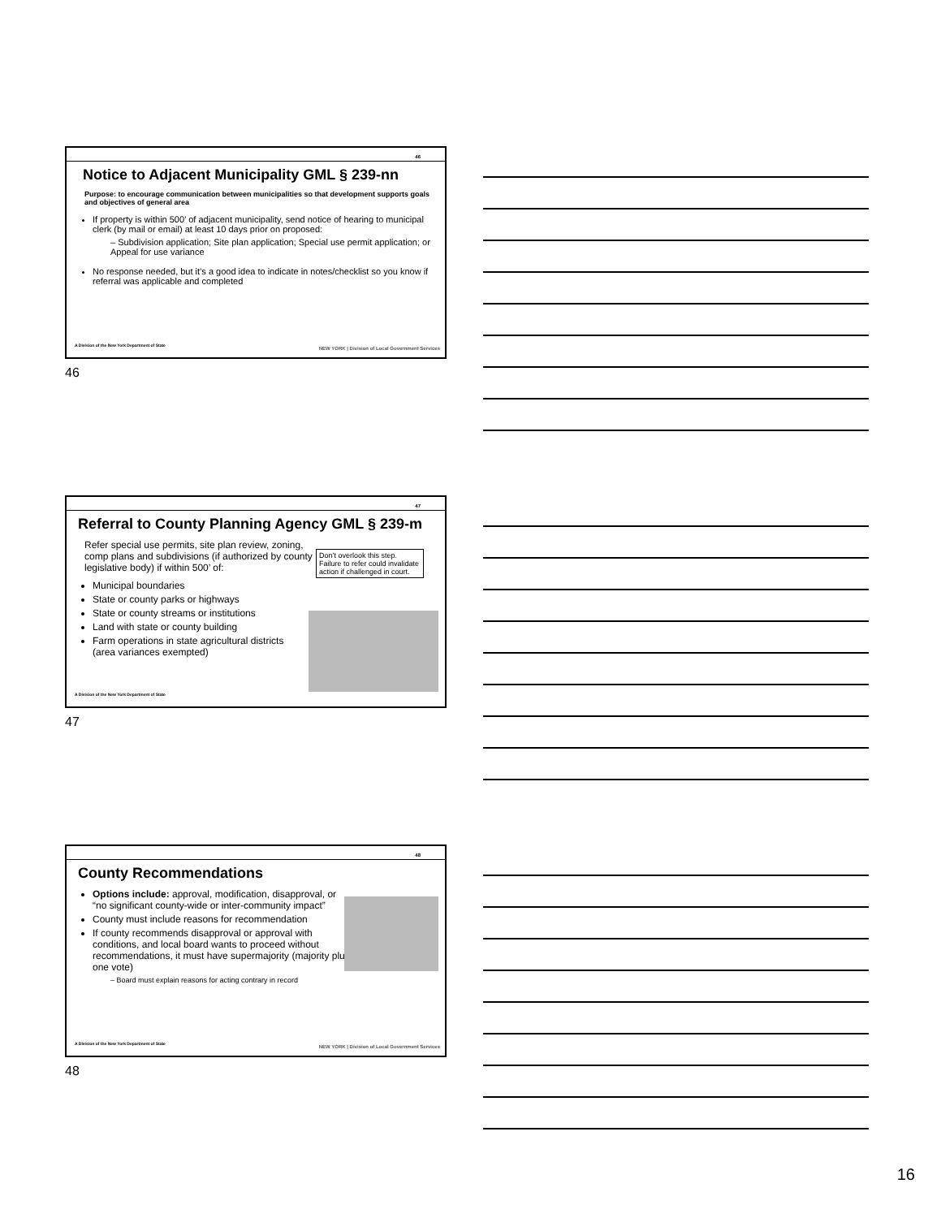46
Notice to Adjacent Municipality GML § 239-nn
Purpose: to encourage communication between municipalities so that development supports goals and objectives of general area
If property is within 500’ of adjacent municipality, send notice of hearing to municipal clerk (by mail or email) at least 10 days prior on proposed:
– Subdivision application; Site plan application; Special use permit application; or Appeal for use variance
No response needed, but it’s a good idea to indicate in notes/checklist so you know if referral was applicable and completed
A Division of the New York Department of State
NEW YORK | Division of Local Government Services
46
47
Referral to County Planning Agency GML § 239-m
Don’t overlook this step. Failure to refer could invalidate action if challenged in court.
Refer special use permits, site plan review, zoning, comp plans and subdivisions (if authorized by county legislative body) if within 500’ of:
Municipal boundaries
State or county parks or highways
State or county streams or institutions
Land with state or county building
Farm operations in state agricultural districts (area variances exempted)
A Division of the New York Department of State
47
48
County Recommendations
Options include: approval, modification, disapproval, or “no significant county-wide or inter-community impact”
County must include reasons for recommendation
If county recommends disapproval or approval with conditions, and local board wants to proceed without recommendations, it must have supermajority (majority plus one vote)
– Board must explain reasons for acting contrary in record
A Division of the New York Department of State
NEW YORK | Division of Local Government Services
48
16